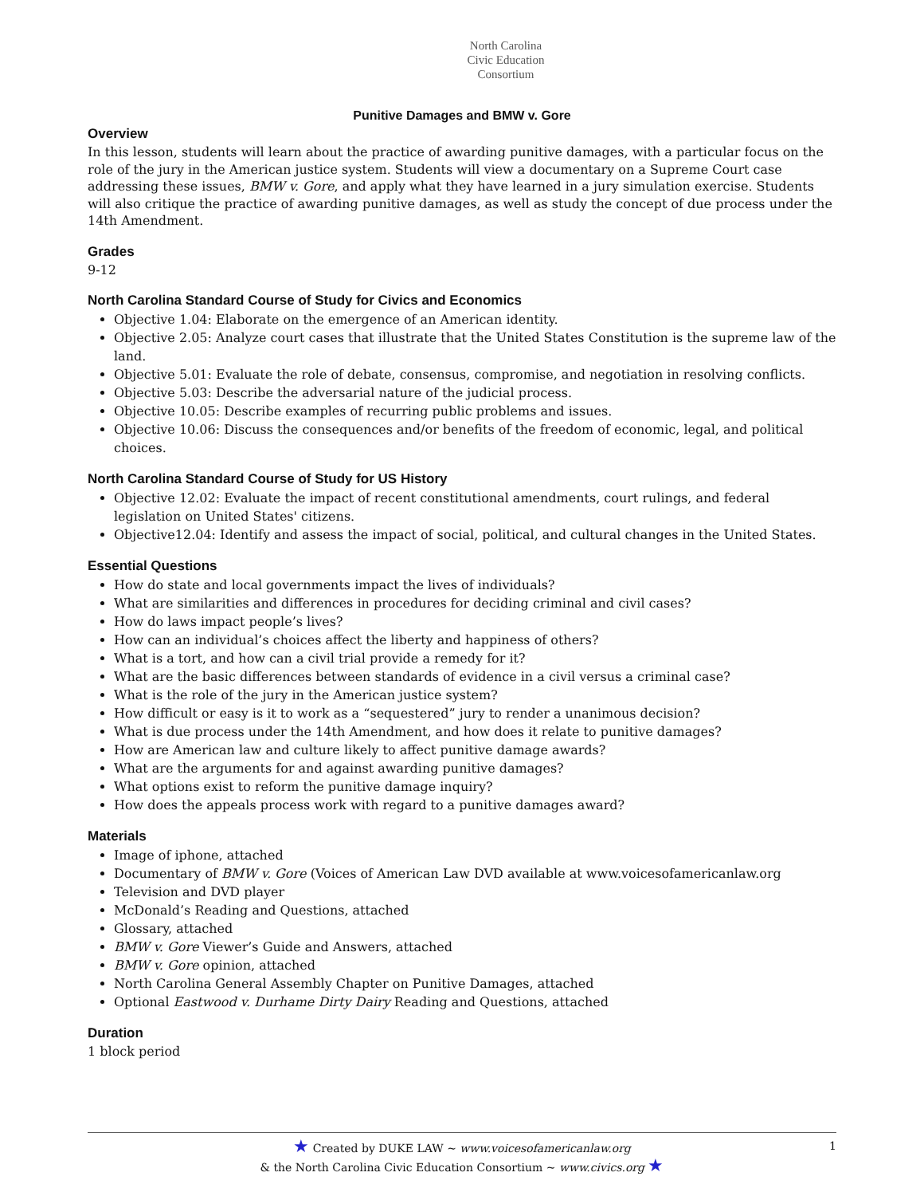North Carolina
Civic Education
Consortium
Punitive Damages and BMW v. Gore
Overview
In this lesson, students will learn about the practice of awarding punitive damages, with a particular focus on the role of the jury in the American justice system. Students will view a documentary on a Supreme Court case addressing these issues, BMW v. Gore, and apply what they have learned in a jury simulation exercise. Students will also critique the practice of awarding punitive damages, as well as study the concept of due process under the 14th Amendment.
Grades
9-12
North Carolina Standard Course of Study for Civics and Economics
Objective 1.04: Elaborate on the emergence of an American identity.
Objective 2.05: Analyze court cases that illustrate that the United States Constitution is the supreme law of the land.
Objective 5.01: Evaluate the role of debate, consensus, compromise, and negotiation in resolving conflicts.
Objective 5.03: Describe the adversarial nature of the judicial process.
Objective 10.05: Describe examples of recurring public problems and issues.
Objective 10.06: Discuss the consequences and/or benefits of the freedom of economic, legal, and political choices.
North Carolina Standard Course of Study for US History
Objective 12.02: Evaluate the impact of recent constitutional amendments, court rulings, and federal legislation on United States' citizens.
Objective12.04: Identify and assess the impact of social, political, and cultural changes in the United States.
Essential Questions
How do state and local governments impact the lives of individuals?
What are similarities and differences in procedures for deciding criminal and civil cases?
How do laws impact people’s lives?
How can an individual’s choices affect the liberty and happiness of others?
What is a tort, and how can a civil trial provide a remedy for it?
What are the basic differences between standards of evidence in a civil versus a criminal case?
What is the role of the jury in the American justice system?
How difficult or easy is it to work as a “sequestered” jury to render a unanimous decision?
What is due process under the 14th Amendment, and how does it relate to punitive damages?
How are American law and culture likely to affect punitive damage awards?
What are the arguments for and against awarding punitive damages?
What options exist to reform the punitive damage inquiry?
How does the appeals process work with regard to a punitive damages award?
Materials
Image of iphone, attached
Documentary of BMW v. Gore (Voices of American Law DVD available at www.voicesofamericanlaw.org
Television and DVD player
McDonald’s Reading and Questions, attached
Glossary, attached
BMW v. Gore Viewer’s Guide and Answers, attached
BMW v. Gore opinion, attached
North Carolina General Assembly Chapter on Punitive Damages, attached
Optional Eastwood v. Durhame Dirty Dairy Reading and Questions, attached
Duration
1 block period
1 ★ Created by DUKE LAW ~ www.voicesofamericanlaw.org
& the North Carolina Civic Education Consortium ~ www.civics.org ★